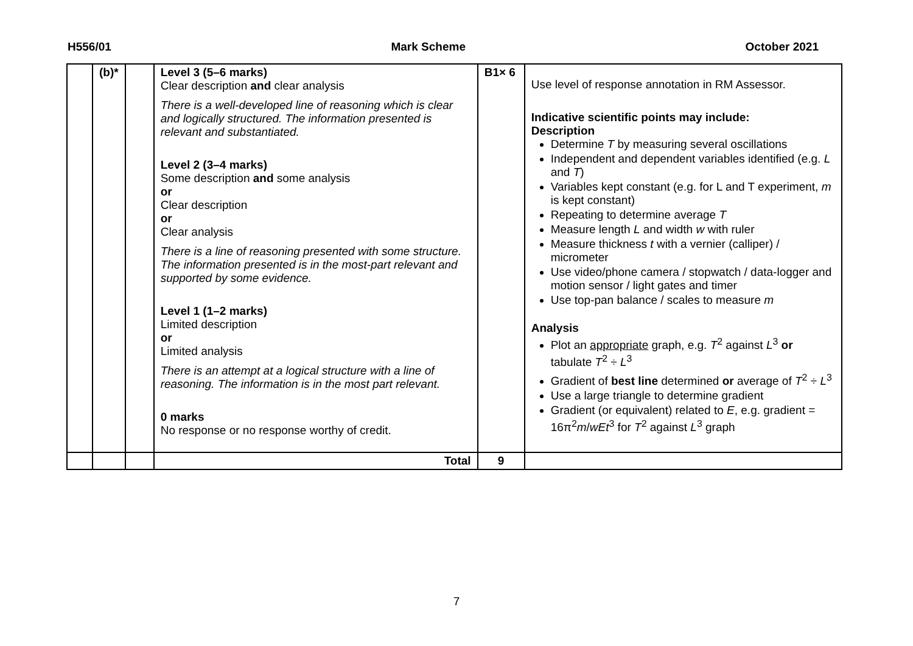H556/01 Mark Scheme October 2021
| | (b)* | | Level 3 (5–6 marks) Clear description and clear analysis There is a well-developed line of reasoning which is clear and logically structured. The information presented is relevant and substantiated. Level 2 (3–4 marks) Some description and some analysis or Clear description or Clear analysis There is a line of reasoning presented with some structure. The information presented is in the most-part relevant and supported by some evidence. Level 1 (1–2 marks) Limited description or Limited analysis There is an attempt at a logical structure with a line of reasoning. The information is in the most part relevant. 0 marks No response or no response worthy of credit. | B1× 6 | Use level of response annotation in RM Assessor. Indicative scientific points may include: Description Determine T by measuring several oscillations Independent and dependent variables identified (e.g. L and T ) Variables kept constant (e.g. for L and T experiment, m is kept constant) Repeating to determine average T Measure length L and width w with ruler Measure thickness t with a vernier (calliper) / micrometer Use video/phone camera / stopwatch / data-logger and motion sensor / light gates and timer Use top-pan balance / scales to measure m Analysis Plot an appropriate graph, e.g. T<sup>2</sup> against L<sup>3</sup> or tabulate T<sup>2</sup> ÷ L<sup>3</sup> Gradient of best line determined or average of T<sup>2</sup> ÷ L<sup>3</sup> Use a large triangle to determine gradient Gradient (or equivalent) related to E , e.g. gradient = 16π<sup>2</sup> m / wEt<sup>3</sup> for T<sup>2</sup> against L<sup>3</sup> graph |
| | | | Total | 9 | |
7